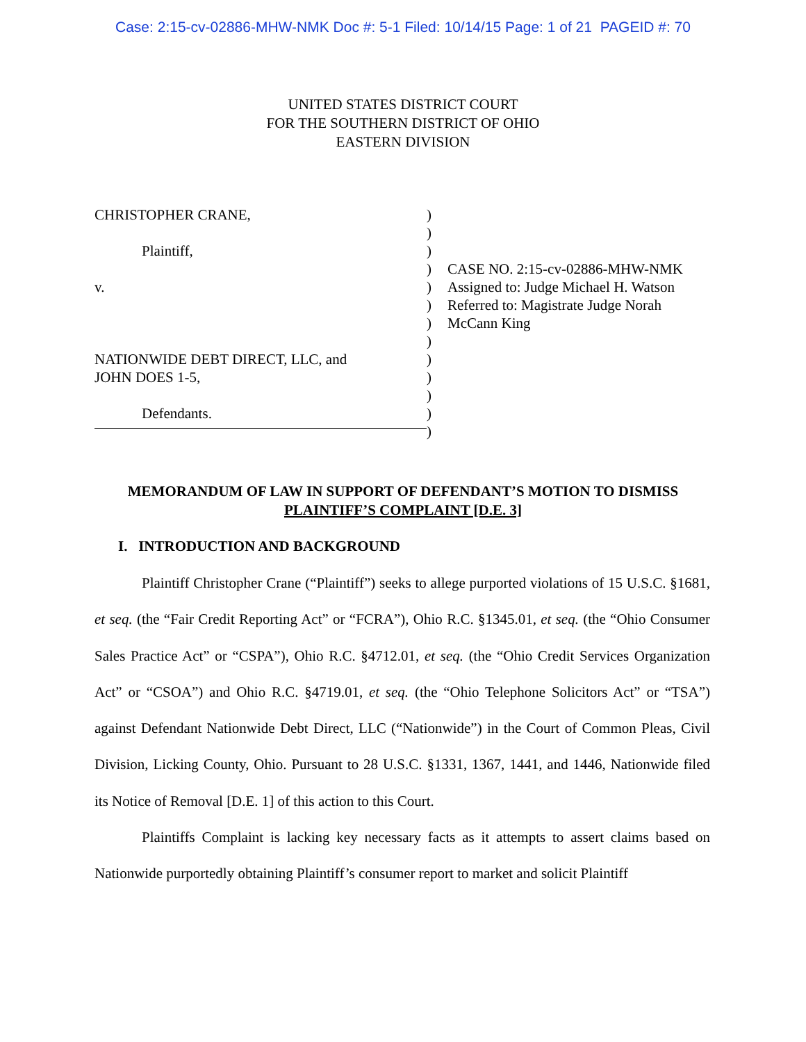Case: 2:15-cv-02886-MHW-NMK Doc #: 5-1 Filed: 10/14/15 Page: 1 of 21 PAGEID #: 70
UNITED STATES DISTRICT COURT
FOR THE SOUTHERN DISTRICT OF OHIO
EASTERN DIVISION
CHRISTOPHER CRANE,
Plaintiff,
v.
NATIONWIDE DEBT DIRECT, LLC, and
JOHN DOES 1-5,
Defendants.
)
)
)
)
)
)
)
)
)
)
)
)
)
CASE NO. 2:15-cv-02886-MHW-NMK
Assigned to: Judge Michael H. Watson
Referred to: Magistrate Judge Norah
McCann King
MEMORANDUM OF LAW IN SUPPORT OF DEFENDANT’S MOTION TO DISMISS
PLAINTIFF’S COMPLAINT [D.E. 3]
I. INTRODUCTION AND BACKGROUND
Plaintiff Christopher Crane (“Plaintiff”) seeks to allege purported violations of 15 U.S.C. §1681, et seq. (the “Fair Credit Reporting Act” or “FCRA”), Ohio R.C. §1345.01, et seq. (the “Ohio Consumer Sales Practice Act” or “CSPA”), Ohio R.C. §4712.01, et seq. (the “Ohio Credit Services Organization Act” or “CSOA”) and Ohio R.C. §4719.01, et seq. (the “Ohio Telephone Solicitors Act” or “TSA”) against Defendant Nationwide Debt Direct, LLC (“Nationwide”) in the Court of Common Pleas, Civil Division, Licking County, Ohio. Pursuant to 28 U.S.C. §1331, 1367, 1441, and 1446, Nationwide filed its Notice of Removal [D.E. 1] of this action to this Court.
Plaintiffs Complaint is lacking key necessary facts as it attempts to assert claims based on Nationwide purportedly obtaining Plaintiff’s consumer report to market and solicit Plaintiff